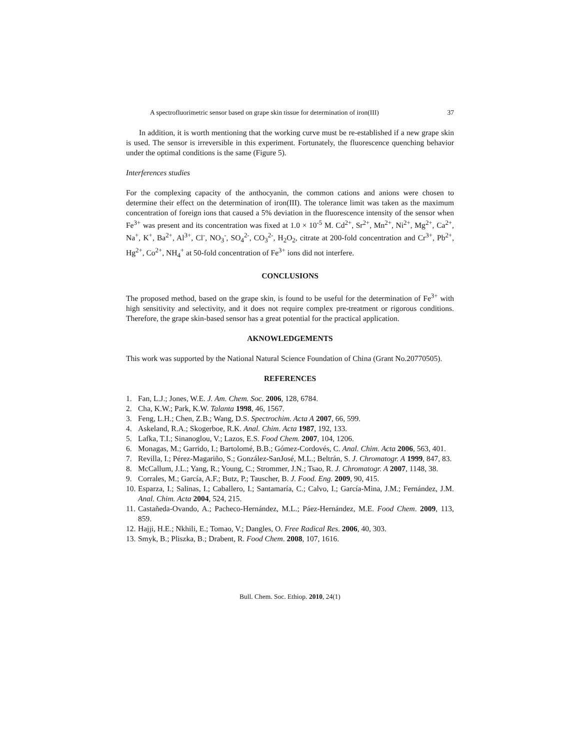A spectrofluorimetric sensor based on grape skin tissue for determination of iron(III) 37
In addition, it is worth mentioning that the working curve must be re-established if a new grape skin is used. The sensor is irreversible in this experiment. Fortunately, the fluorescence quenching behavior under the optimal conditions is the same (Figure 5).
Interferences studies
For the complexing capacity of the anthocyanin, the common cations and anions were chosen to determine their effect on the determination of iron(III). The tolerance limit was taken as the maximum concentration of foreign ions that caused a 5% deviation in the fluorescence intensity of the sensor when Fe<sup>3+</sup> was present and its concentration was fixed at 1.0 × 10<sup>-5</sup> M. Cd<sup>2+</sup>, Sr<sup>2+</sup>, Mn<sup>2+</sup>, Ni<sup>2+</sup>, Mg<sup>2+</sup>, Ca<sup>2+</sup>, Na<sup>+</sup>, K<sup>+</sup>, Ba<sup>2+</sup>, Al<sup>3+</sup>, Cl<sup>-</sup>, NO<sub>3</sub><sup>-</sup>, SO<sub>4</sub><sup>2-</sup>, CO<sub>3</sub><sup>2-</sup>, H<sub>2</sub>O<sub>2</sub>, citrate at 200-fold concentration and Cr<sup>3+</sup>, Pb<sup>2+</sup>, Hg<sup>2+</sup>, Co<sup>2+</sup>, NH<sub>4</sub><sup>+</sup> at 50-fold concentration of Fe<sup>3+</sup> ions did not interfere.
CONCLUSIONS
The proposed method, based on the grape skin, is found to be useful for the determination of Fe<sup>3+</sup> with high sensitivity and selectivity, and it does not require complex pre-treatment or rigorous conditions. Therefore, the grape skin-based sensor has a great potential for the practical application.
AKNOWLEDGEMENTS
This work was supported by the National Natural Science Foundation of China (Grant No.20770505).
REFERENCES
1. Fan, L.J.; Jones, W.E. J. Am. Chem. Soc. 2006, 128, 6784.
2. Cha, K.W.; Park, K.W. Talanta 1998, 46, 1567.
3. Feng, L.H.; Chen, Z.B.; Wang, D.S. Spectrochim. Acta A 2007, 66, 599.
4. Askeland, R.A.; Skogerboe, R.K. Anal. Chim. Acta 1987, 192, 133.
5. Lafka, T.I.; Sinanoglou, V.; Lazos, E.S. Food Chem. 2007, 104, 1206.
6. Monagas, M.; Garrido, I.; Bartolomé, B.B.; Gómez-Cordovés, C. Anal. Chim. Acta 2006, 563, 401.
7. Revilla, I.; Pérez-Magariño, S.; González-SanJosé, M.L.; Beltrán, S. J. Chromatogr. A 1999, 847, 83.
8. McCallum, J.L.; Yang, R.; Young, C.; Strommer, J.N.; Tsao, R. J. Chromatogr. A 2007, 1148, 38.
9. Corrales, M.; García, A.F.; Butz, P.; Tauscher, B. J. Food. Eng. 2009, 90, 415.
10. Esparza, I.; Salinas, I.; Caballero, I.; Santamaría, C.; Calvo, I.; García-Mina, J.M.; Fernández, J.M. Anal. Chim. Acta 2004, 524, 215.
11. Castañeda-Ovando, A.; Pacheco-Hernández, M.L.; Páez-Hernández, M.E. Food Chem. 2009, 113, 859.
12. Hajji, H.E.; Nkhili, E.; Tomao, V.; Dangles, O. Free Radical Res. 2006, 40, 303.
13. Smyk, B.; Pliszka, B.; Drabent, R. Food Chem. 2008, 107, 1616.
Bull. Chem. Soc. Ethiop. 2010, 24(1)